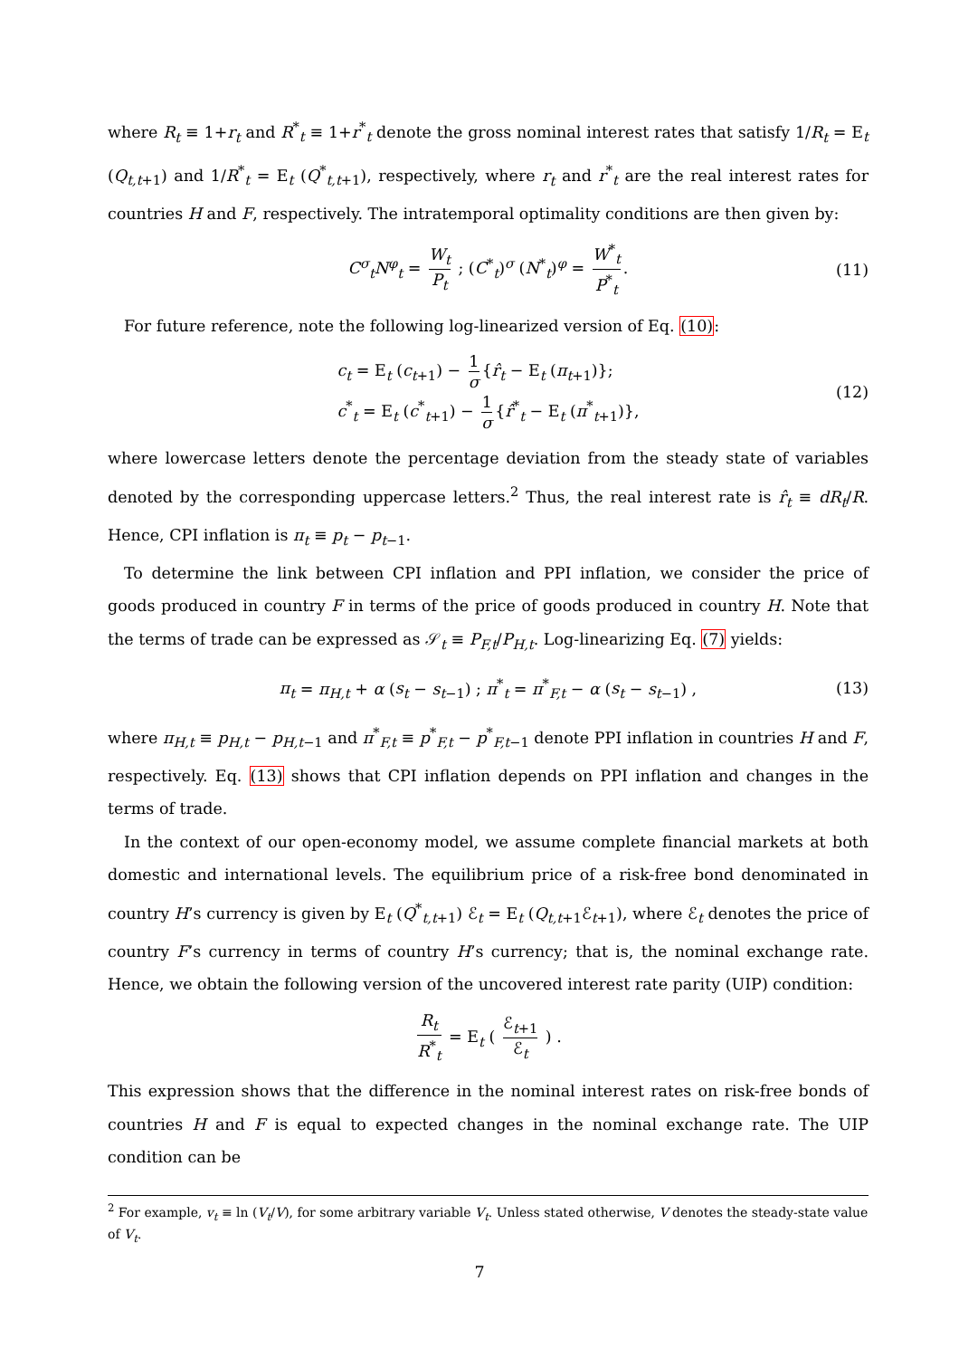where R<sub>t</sub> ≡ 1+r<sub>t</sub> and R<sup>*</sup><sub>t</sub> ≡ 1+r<sup>*</sup><sub>t</sub> denote the gross nominal interest rates that satisfy 1/R<sub>t</sub> = E<sub>t</sub> (Q<sub>t,t+1</sub>) and 1/R<sup>*</sup><sub>t</sub> = E<sub>t</sub> (Q<sup>*</sup><sub>t,t+1</sub>), respectively, where r<sub>t</sub> and r<sup>*</sup><sub>t</sub> are the real interest rates for countries H and F, respectively. The intratemporal optimality conditions are then given by:
C<sup>σ</sup><sub>t</sub>N<sup>φ</sup><sub>t</sub> = W<sub>t</sub> P<sub>t</sub> ; (C<sup>*</sup><sub>t</sub>)<sup>σ</sup> (N<sup>*</sup><sub>t</sub>)<sup>φ</sup> = W<sup>*</sup><sub>t</sub> P<sup>*</sup><sub>t</sub>. (11)
For future reference, note the following log-linearized version of Eq. (10):
c<sub>t</sub> = E<sub>t</sub> (c<sub>t+1</sub>) − 1 σ {r̂<sub>t</sub> − E<sub>t</sub> (π<sub>t+1</sub>)};
c<sup>*</sup><sub>t</sub> = E<sub>t</sub> (c<sup>*</sup><sub>t+1</sub>) − 1 σ {r̂<sup>*</sup><sub>t</sub> − E<sub>t</sub> (π<sup>*</sup><sub>t+1</sub>)}, (12)
where lowercase letters denote the percentage deviation from the steady state of variables denoted by the corresponding uppercase letters.<sup>2</sup> Thus, the real interest rate is r̂<sub>t</sub> ≡ dR<sub>t</sub>/R. Hence, CPI inflation is π<sub>t</sub> ≡ p<sub>t</sub> − p<sub>t−1</sub>.
To determine the link between CPI inflation and PPI inflation, we consider the price of goods produced in country F in terms of the price of goods produced in country H. Note that the terms of trade can be expressed as 𝒮<sub>t</sub> ≡ P<sub>F,t</sub>/P<sub>H,t</sub>. Log-linearizing Eq. (7) yields:
π<sub>t</sub> = π<sub>H,t</sub> + α (s<sub>t</sub> − s<sub>t−1</sub>) ; π<sup>*</sup><sub>t</sub> = π<sup>*</sup><sub>F,t</sub> − α (s<sub>t</sub> − s<sub>t−1</sub>) , (13)
where π<sub>H,t</sub> ≡ p<sub>H,t</sub> − p<sub>H,t−1</sub> and π<sup>*</sup><sub>F,t</sub> ≡ p<sup>*</sup><sub>F,t</sub> − p<sup>*</sup><sub>F,t−1</sub> denote PPI inflation in countries H and F, respectively. Eq. (13) shows that CPI inflation depends on PPI inflation and changes in the terms of trade.
In the context of our open-economy model, we assume complete financial markets at both domestic and international levels. The equilibrium price of a risk-free bond denominated in country H’s currency is given by E<sub>t</sub> (Q<sup>*</sup><sub>t,t+1</sub>) ℰ<sub>t</sub> = E<sub>t</sub> (Q<sub>t,t+1</sub>ℰ<sub>t+1</sub>), where ℰ<sub>t</sub> denotes the price of country F’s currency in terms of country H’s currency; that is, the nominal exchange rate. Hence, we obtain the following version of the uncovered interest rate parity (UIP) condition:
R<sub>t</sub> R<sup>*</sup><sub>t</sub> = E<sub>t</sub> ( ℰ<sub>t+1</sub> ℰ<sub>t</sub> ) .
This expression shows that the difference in the nominal interest rates on risk-free bonds of countries H and F is equal to expected changes in the nominal exchange rate. The UIP condition can be
<sup>2</sup> For example, v<sub>t</sub> ≡ ln (V<sub>t</sub>/V), for some arbitrary variable V<sub>t</sub>. Unless stated otherwise, V denotes the steady-state value of V<sub>t</sub>.
7